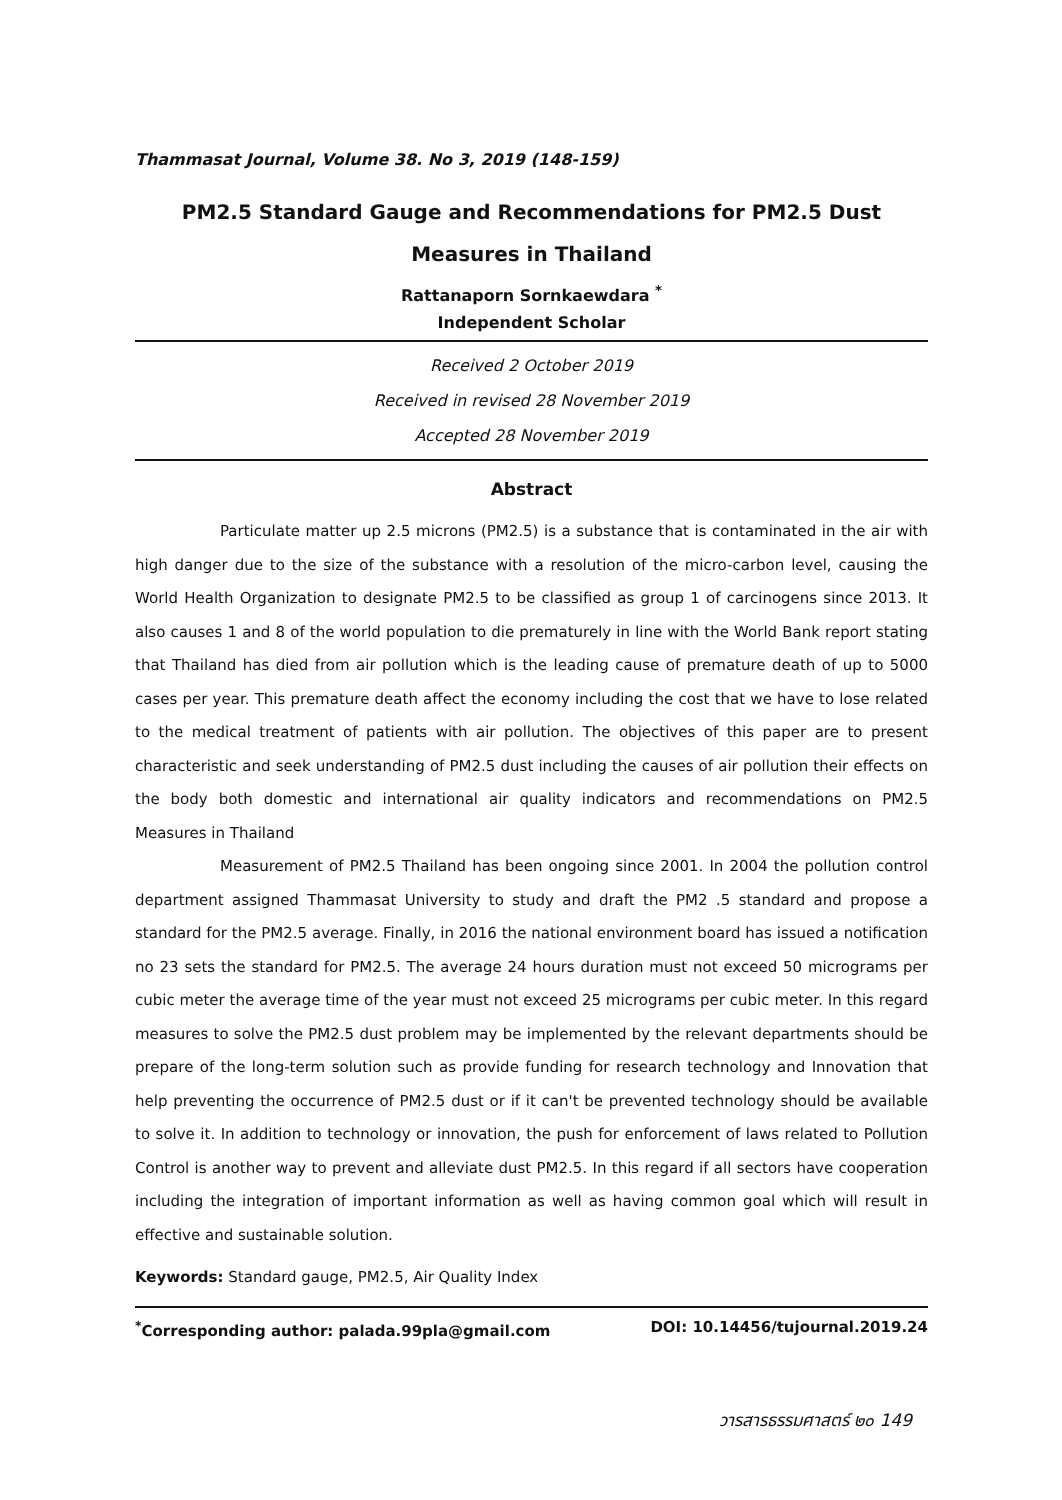Thammasat Journal, Volume 38. No 3, 2019 (148-159)
PM2.5 Standard Gauge and Recommendations for PM2.5 Dust Measures in Thailand
Rattanaporn Sornkaewdara <sup>*</sup>
Independent Scholar
Received 2 October 2019
Received in revised 28 November 2019
Accepted 28 November 2019
Abstract
Particulate matter up 2.5 microns (PM2.5) is a substance that is contaminated in the air with high danger due to the size of the substance with a resolution of the micro-carbon level, causing the World Health Organization to designate PM2.5 to be classified as group 1 of carcinogens since 2013. It also causes 1 and 8 of the world population to die prematurely in line with the World Bank report stating that Thailand has died from air pollution which is the leading cause of premature death of up to 5000 cases per year. This premature death affect the economy including the cost that we have to lose related to the medical treatment of patients with air pollution. The objectives of this paper are to present characteristic and seek understanding of PM2.5 dust including the causes of air pollution their effects on the body both domestic and international air quality indicators and recommendations on PM2.5 Measures in Thailand
Measurement of PM2.5 Thailand has been ongoing since 2001. In 2004 the pollution control department assigned Thammasat University to study and draft the PM2 .5 standard and propose a standard for the PM2.5 average. Finally, in 2016 the national environment board has issued a notification no 23 sets the standard for PM2.5. The average 24 hours duration must not exceed 50 micrograms per cubic meter the average time of the year must not exceed 25 micrograms per cubic meter. In this regard measures to solve the PM2.5 dust problem may be implemented by the relevant departments should be prepare of the long-term solution such as provide funding for research technology and Innovation that help preventing the occurrence of PM2.5 dust or if it can't be prevented technology should be available to solve it. In addition to technology or innovation, the push for enforcement of laws related to Pollution Control is another way to prevent and alleviate dust PM2.5. In this regard if all sectors have cooperation including the integration of important information as well as having common goal which will result in effective and sustainable solution.
Keywords: Standard gauge, PM2.5, Air Quality Index
<sup>*</sup> Corresponding author: palada.99pla@gmail.com DOI: 10.14456/tujournal.2019.24
วารสารธรรมศาสตร์ ๒๐ 149